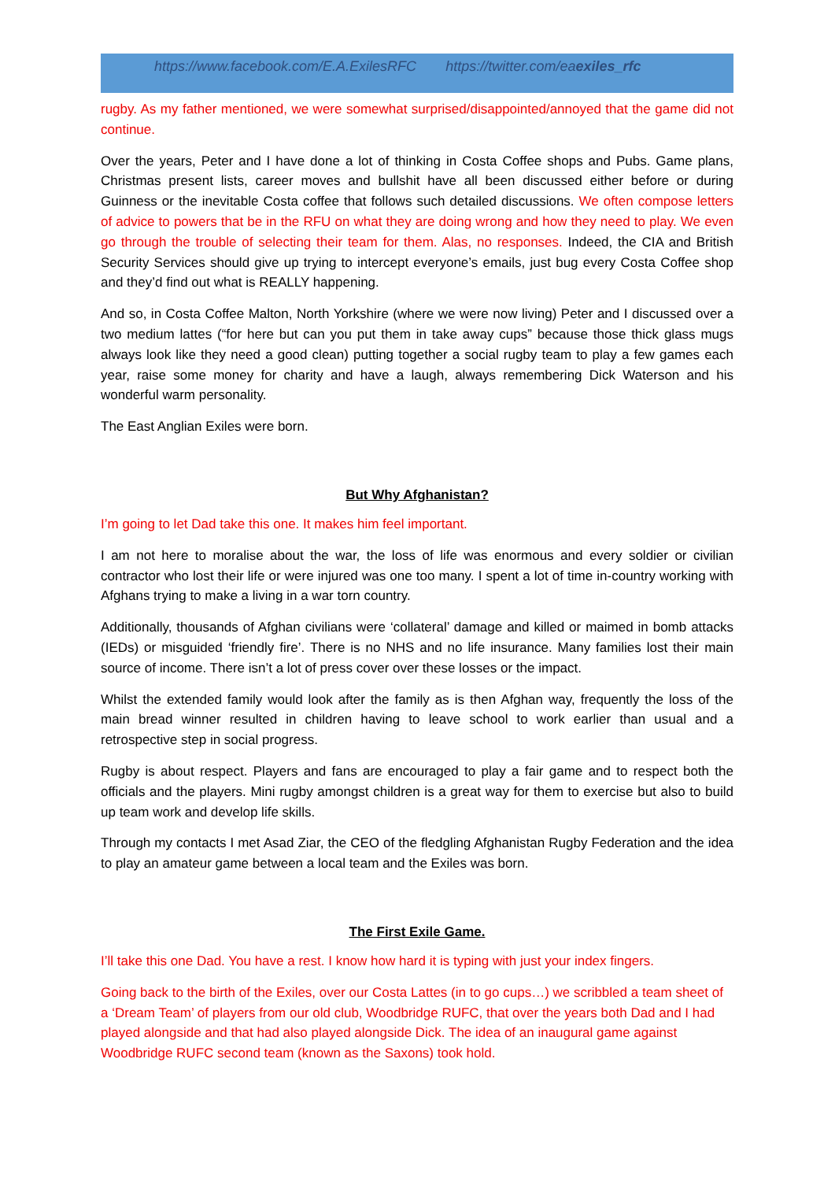https://www.facebook.com/E.A.ExilesRFC https://twitter.com/eaexiles_rfc
rugby. As my father mentioned, we were somewhat surprised/disappointed/annoyed that the game did not continue.
Over the years, Peter and I have done a lot of thinking in Costa Coffee shops and Pubs. Game plans, Christmas present lists, career moves and bullshit have all been discussed either before or during Guinness or the inevitable Costa coffee that follows such detailed discussions. We often compose letters of advice to powers that be in the RFU on what they are doing wrong and how they need to play. We even go through the trouble of selecting their team for them. Alas, no responses. Indeed, the CIA and British Security Services should give up trying to intercept everyone’s emails, just bug every Costa Coffee shop and they’d find out what is REALLY happening.
And so, in Costa Coffee Malton, North Yorkshire (where we were now living) Peter and I discussed over a two medium lattes (“for here but can you put them in take away cups” because those thick glass mugs always look like they need a good clean) putting together a social rugby team to play a few games each year, raise some money for charity and have a laugh, always remembering Dick Waterson and his wonderful warm personality.
The East Anglian Exiles were born.
But Why Afghanistan?
I’m going to let Dad take this one. It makes him feel important.
I am not here to moralise about the war, the loss of life was enormous and every soldier or civilian contractor who lost their life or were injured was one too many. I spent a lot of time in-country working with Afghans trying to make a living in a war torn country.
Additionally, thousands of Afghan civilians were ‘collateral’ damage and killed or maimed in bomb attacks (IEDs) or misguided ‘friendly fire’. There is no NHS and no life insurance. Many families lost their main source of income. There isn’t a lot of press cover over these losses or the impact.
Whilst the extended family would look after the family as is then Afghan way, frequently the loss of the main bread winner resulted in children having to leave school to work earlier than usual and a retrospective step in social progress.
Rugby is about respect. Players and fans are encouraged to play a fair game and to respect both the officials and the players. Mini rugby amongst children is a great way for them to exercise but also to build up team work and develop life skills.
Through my contacts I met Asad Ziar, the CEO of the fledgling Afghanistan Rugby Federation and the idea to play an amateur game between a local team and the Exiles was born.
The First Exile Game.
I’ll take this one Dad. You have a rest. I know how hard it is typing with just your index fingers.
Going back to the birth of the Exiles, over our Costa Lattes (in to go cups…) we scribbled a team sheet of a ‘Dream Team’ of players from our old club, Woodbridge RUFC, that over the years both Dad and I had played alongside and that had also played alongside Dick. The idea of an inaugural game against Woodbridge RUFC second team (known as the Saxons) took hold.